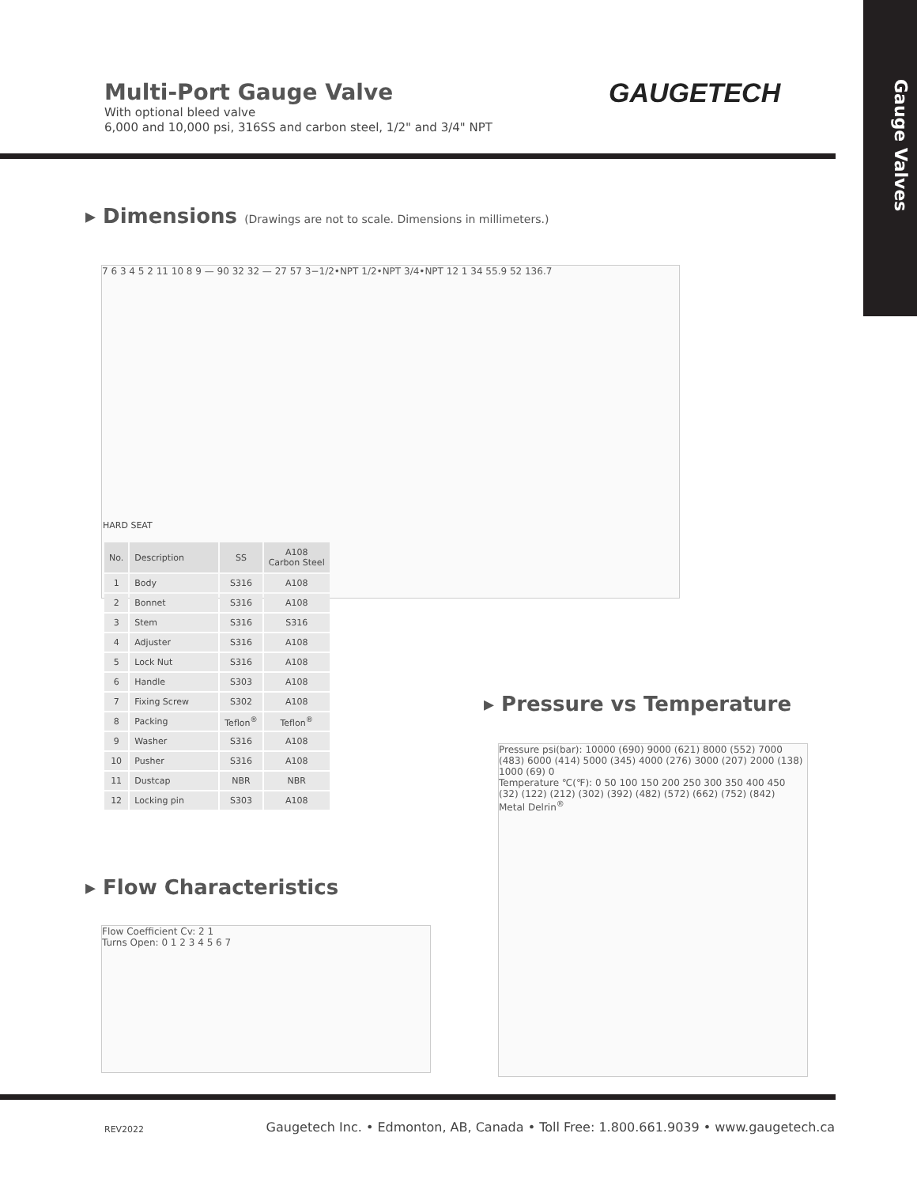Gauge Valves
Multi-Port Gauge Valve
With optional bleed valve
6,000 and 10,000 psi, 316SS and carbon steel, 1/2" and 3/4" NPT
GAUGETECH
▸ Dimensions (Drawings are not to scale. Dimensions in millimeters.)
7 6 3 4 5 2 11 10 8 9 — 90 32 32 — 27 57 3−1/2•NPT 1/2•NPT 3/4•NPT 12 1 34 55.9 52 136.7
HARD SEAT
| No. | Description | SS | A108 Carbon Steel |
| --- | --- | --- | --- |
| 1 | Body | S316 | A108 |
| 2 | Bonnet | S316 | A108 |
| 3 | Stem | S316 | S316 |
| 4 | Adjuster | S316 | A108 |
| 5 | Lock Nut | S316 | A108 |
| 6 | Handle | S303 | A108 |
| 7 | Fixing Screw | S302 | A108 |
| 8 | Packing | Teflon<sup>®</sup> | Teflon<sup>®</sup> |
| 9 | Washer | S316 | A108 |
| 10 | Pusher | S316 | A108 |
| 11 | Dustcap | NBR | NBR |
| 12 | Locking pin | S303 | A108 |
▸ Pressure vs Temperature
Pressure psi(bar): 10000 (690) 9000 (621) 8000 (552) 7000 (483) 6000 (414) 5000 (345) 4000 (276) 3000 (207) 2000 (138) 1000 (69) 0
Temperature ℃(℉): 0 50 100 150 200 250 300 350 400 450 (32) (122) (212) (302) (392) (482) (572) (662) (752) (842)
Metal Delrin<sup>®</sup>
▸ Flow Characteristics
Flow Coefficient Cv: 2 1
Turns Open: 0 1 2 3 4 5 6 7
REV2022
Gaugetech Inc. • Edmonton, AB, Canada • Toll Free: 1.800.661.9039 • www.gaugetech.ca